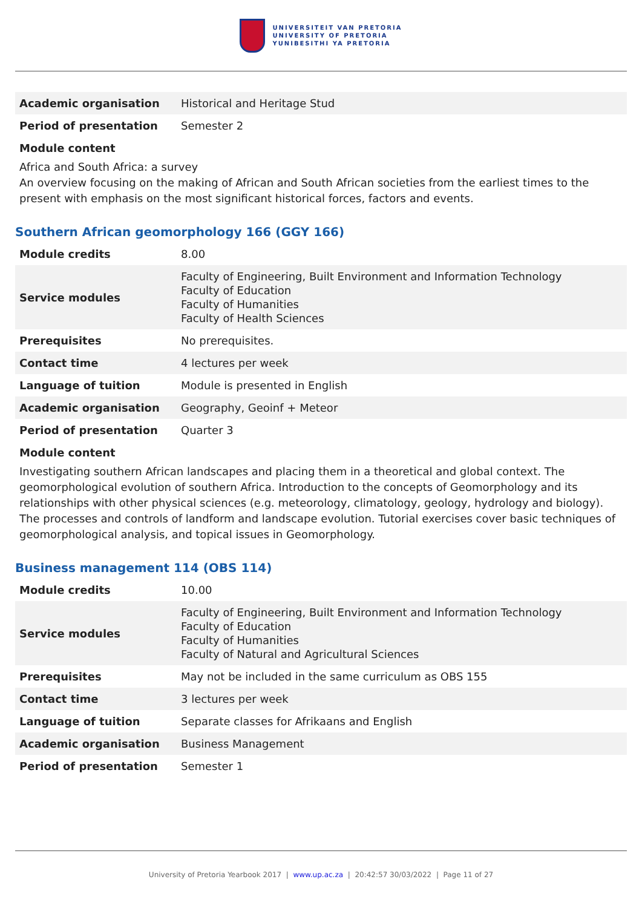UNIVERSITEIT VAN PRETORIA
UNIVERSITY OF PRETORIA
YUNIBESITHI YA PRETORIA
| Academic organisation | Historical and Heritage Stud |
| Period of presentation | Semester 2 |
Module content
Africa and South Africa: a survey
An overview focusing on the making of African and South African societies from the earliest times to the present with emphasis on the most significant historical forces, factors and events.
Southern African geomorphology 166 (GGY 166)
| Module credits | 8.00 |
| Service modules | Faculty of Engineering, Built Environment and Information Technology Faculty of Education Faculty of Humanities Faculty of Health Sciences |
| Prerequisites | No prerequisites. |
| Contact time | 4 lectures per week |
| Language of tuition | Module is presented in English |
| Academic organisation | Geography, Geoinf + Meteor |
| Period of presentation | Quarter 3 |
Module content
Investigating southern African landscapes and placing them in a theoretical and global context. The geomorphological evolution of southern Africa. Introduction to the concepts of Geomorphology and its relationships with other physical sciences (e.g. meteorology, climatology, geology, hydrology and biology). The processes and controls of landform and landscape evolution. Tutorial exercises cover basic techniques of geomorphological analysis, and topical issues in Geomorphology.
Business management 114 (OBS 114)
| Module credits | 10.00 |
| Service modules | Faculty of Engineering, Built Environment and Information Technology Faculty of Education Faculty of Humanities Faculty of Natural and Agricultural Sciences |
| Prerequisites | May not be included in the same curriculum as OBS 155 |
| Contact time | 3 lectures per week |
| Language of tuition | Separate classes for Afrikaans and English |
| Academic organisation | Business Management |
| Period of presentation | Semester 1 |
University of Pretoria Yearbook 2017 | www.up.ac.za | 20:42:57 30/03/2022 | Page 11 of 27